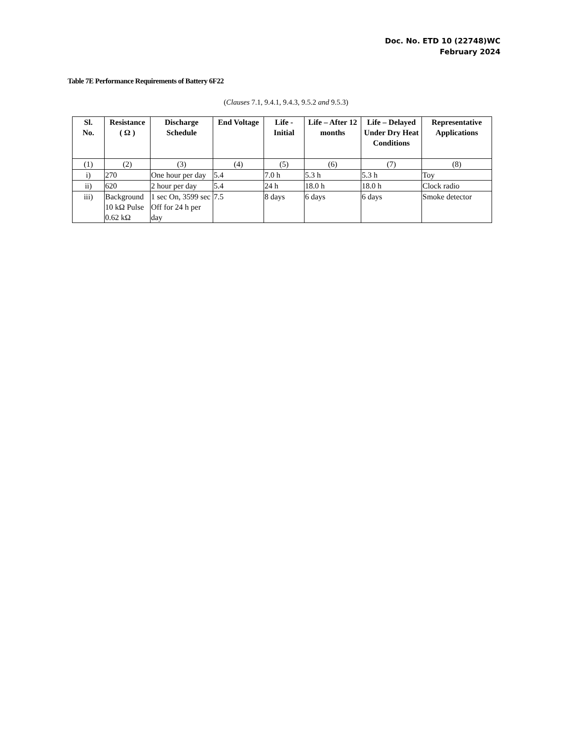Doc. No. ETD 10 (22748)WC
February 2024
Table 7E Performance Requirements of Battery 6F22
(Clauses 7.1, 9.4.1, 9.4.3, 9.5.2 and 9.5.3)
| Sl. No. | Resistance ( Ω ) | Discharge Schedule | End Voltage | Life - Initial | Life – After 12 months | Life – Delayed Under Dry Heat Conditions | Representative Applications |
| --- | --- | --- | --- | --- | --- | --- | --- |
| (1) | (2) | (3) | (4) | (5) | (6) | (7) | (8) |
| i) | 270 | One hour per day | 5.4 | 7.0 h | 5.3 h | 5.3 h | Toy |
| ii) | 620 | 2 hour per day | 5.4 | 24 h | 18.0 h | 18.0 h | Clock radio |
| iii) | Background 10 kΩ Pulse 0.62 kΩ | 1 sec On, 3599 sec Off for 24 h per day | 7.5 | 8 days | 6 days | 6 days | Smoke detector |